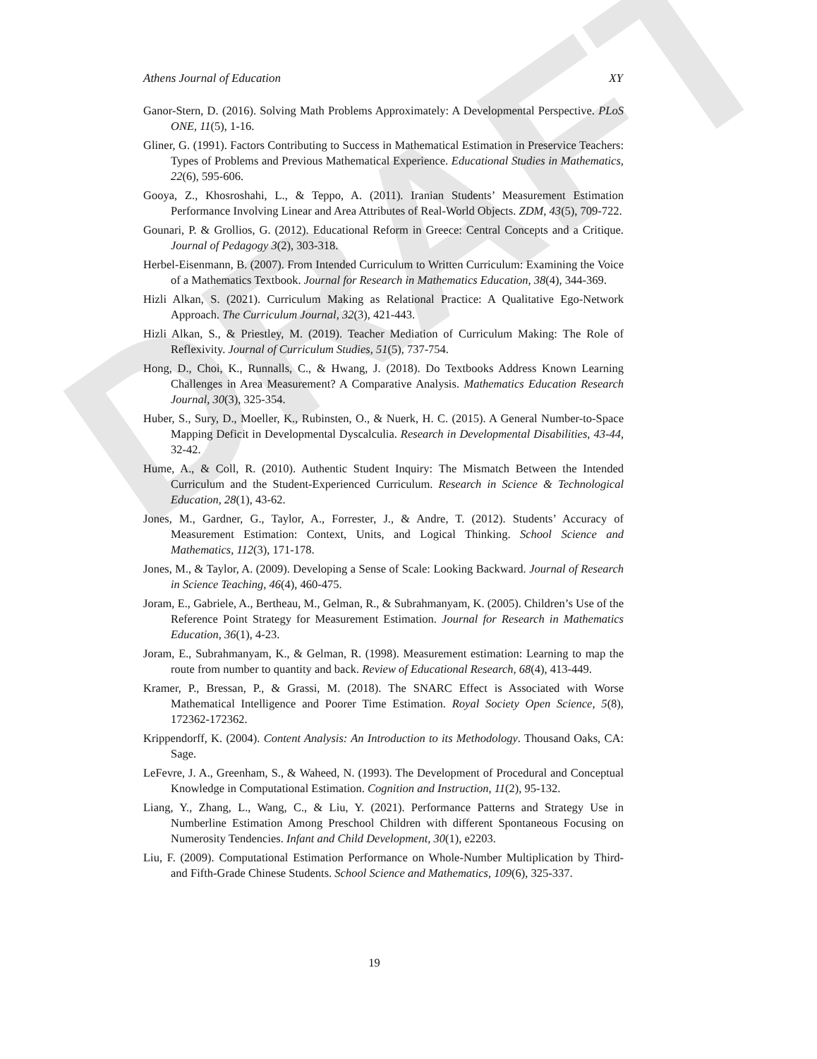DRAFT
Athens Journal of Education XY
Ganor-Stern, D. (2016). Solving Math Problems Approximately: A Developmental Perspective. PLoS ONE, 11(5), 1-16.
Gliner, G. (1991). Factors Contributing to Success in Mathematical Estimation in Preservice Teachers: Types of Problems and Previous Mathematical Experience. Educational Studies in Mathematics, 22(6), 595-606.
Gooya, Z., Khosroshahi, L., & Teppo, A. (2011). Iranian Students’ Measurement Estimation Performance Involving Linear and Area Attributes of Real-World Objects. ZDM, 43(5), 709-722.
Gounari, P. & Grollios, G. (2012). Educational Reform in Greece: Central Concepts and a Critique. Journal of Pedagogy 3(2), 303-318.
Herbel-Eisenmann, B. (2007). From Intended Curriculum to Written Curriculum: Examining the Voice of a Mathematics Textbook. Journal for Research in Mathematics Education, 38(4), 344-369.
Hizli Alkan, S. (2021). Curriculum Making as Relational Practice: A Qualitative Ego-Network Approach. The Curriculum Journal, 32(3), 421-443.
Hizli Alkan, S., & Priestley, M. (2019). Teacher Mediation of Curriculum Making: The Role of Reflexivity. Journal of Curriculum Studies, 51(5), 737-754.
Hong, D., Choi, K., Runnalls, C., & Hwang, J. (2018). Do Textbooks Address Known Learning Challenges in Area Measurement? A Comparative Analysis. Mathematics Education Research Journal, 30(3), 325-354.
Huber, S., Sury, D., Moeller, K., Rubinsten, O., & Nuerk, H. C. (2015). A General Number-to-Space Mapping Deficit in Developmental Dyscalculia. Research in Developmental Disabilities, 43-44, 32-42.
Hume, A., & Coll, R. (2010). Authentic Student Inquiry: The Mismatch Between the Intended Curriculum and the Student-Experienced Curriculum. Research in Science & Technological Education, 28(1), 43-62.
Jones, M., Gardner, G., Taylor, A., Forrester, J., & Andre, T. (2012). Students’ Accuracy of Measurement Estimation: Context, Units, and Logical Thinking. School Science and Mathematics, 112(3), 171-178.
Jones, M., & Taylor, A. (2009). Developing a Sense of Scale: Looking Backward. Journal of Research in Science Teaching, 46(4), 460-475.
Joram, E., Gabriele, A., Bertheau, M., Gelman, R., & Subrahmanyam, K. (2005). Children’s Use of the Reference Point Strategy for Measurement Estimation. Journal for Research in Mathematics Education, 36(1), 4-23.
Joram, E., Subrahmanyam, K., & Gelman, R. (1998). Measurement estimation: Learning to map the route from number to quantity and back. Review of Educational Research, 68(4), 413-449.
Kramer, P., Bressan, P., & Grassi, M. (2018). The SNARC Effect is Associated with Worse Mathematical Intelligence and Poorer Time Estimation. Royal Society Open Science, 5(8), 172362-172362.
Krippendorff, K. (2004). Content Analysis: An Introduction to its Methodology. Thousand Oaks, CA: Sage.
LeFevre, J. A., Greenham, S., & Waheed, N. (1993). The Development of Procedural and Conceptual Knowledge in Computational Estimation. Cognition and Instruction, 11(2), 95-132.
Liang, Y., Zhang, L., Wang, C., & Liu, Y. (2021). Performance Patterns and Strategy Use in Numberline Estimation Among Preschool Children with different Spontaneous Focusing on Numerosity Tendencies. Infant and Child Development, 30(1), e2203.
Liu, F. (2009). Computational Estimation Performance on Whole-Number Multiplication by Third- and Fifth-Grade Chinese Students. School Science and Mathematics, 109(6), 325-337.
19